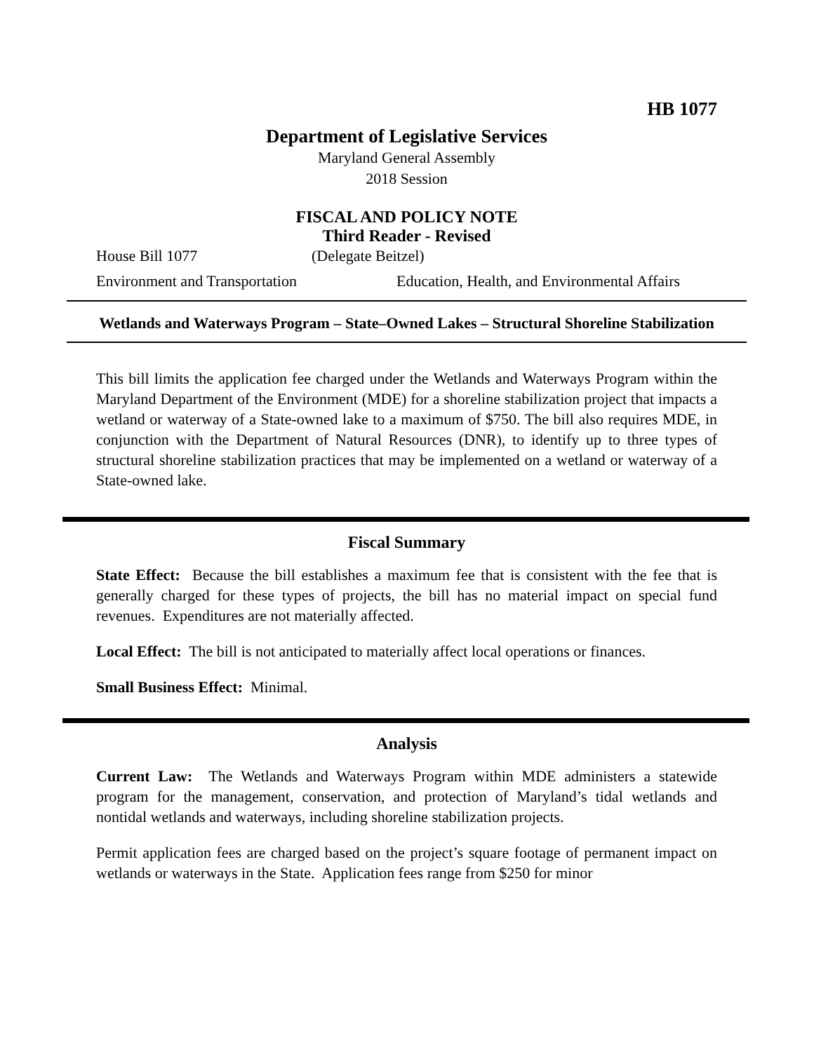HB 1077
Department of Legislative Services
Maryland General Assembly
2018 Session
FISCAL AND POLICY NOTE
Third Reader - Revised
House Bill 1077 (Delegate Beitzel)
Environment and Transportation Education, Health, and Environmental Affairs
Wetlands and Waterways Program – State–Owned Lakes – Structural Shoreline Stabilization
This bill limits the application fee charged under the Wetlands and Waterways Program within the Maryland Department of the Environment (MDE) for a shoreline stabilization project that impacts a wetland or waterway of a State-owned lake to a maximum of $750. The bill also requires MDE, in conjunction with the Department of Natural Resources (DNR), to identify up to three types of structural shoreline stabilization practices that may be implemented on a wetland or waterway of a State-owned lake.
Fiscal Summary
State Effect: Because the bill establishes a maximum fee that is consistent with the fee that is generally charged for these types of projects, the bill has no material impact on special fund revenues. Expenditures are not materially affected.
Local Effect: The bill is not anticipated to materially affect local operations or finances.
Small Business Effect: Minimal.
Analysis
Current Law: The Wetlands and Waterways Program within MDE administers a statewide program for the management, conservation, and protection of Maryland’s tidal wetlands and nontidal wetlands and waterways, including shoreline stabilization projects.
Permit application fees are charged based on the project’s square footage of permanent impact on wetlands or waterways in the State. Application fees range from $250 for minor